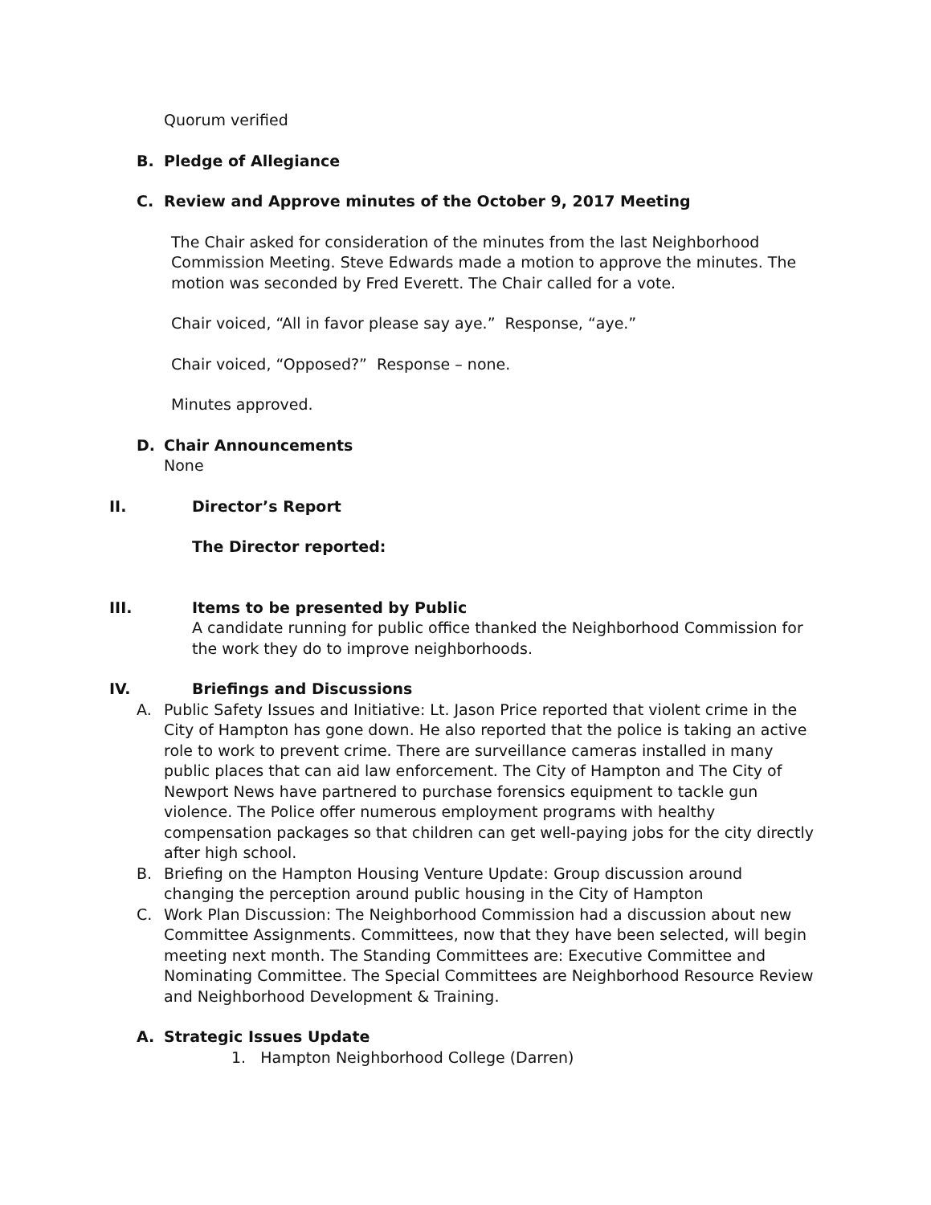Quorum verified
B. Pledge of Allegiance
C. Review and Approve minutes of the October 9, 2017 Meeting
The Chair asked for consideration of the minutes from the last Neighborhood Commission Meeting. Steve Edwards made a motion to approve the minutes. The motion was seconded by Fred Everett. The Chair called for a vote.
Chair voiced, “All in favor please say aye.” Response, “aye.”
Chair voiced, “Opposed?” Response – none.
Minutes approved.
D. Chair Announcements
None
II. Director’s Report
The Director reported:
III. Items to be presented by Public
A candidate running for public office thanked the Neighborhood Commission for the work they do to improve neighborhoods.
IV. Briefings and Discussions
A. Public Safety Issues and Initiative: Lt. Jason Price reported that violent crime in the City of Hampton has gone down. He also reported that the police is taking an active role to work to prevent crime. There are surveillance cameras installed in many public places that can aid law enforcement. The City of Hampton and The City of Newport News have partnered to purchase forensics equipment to tackle gun violence. The Police offer numerous employment programs with healthy compensation packages so that children can get well-paying jobs for the city directly after high school.
B. Briefing on the Hampton Housing Venture Update: Group discussion around changing the perception around public housing in the City of Hampton
C. Work Plan Discussion: The Neighborhood Commission had a discussion about new Committee Assignments. Committees, now that they have been selected, will begin meeting next month. The Standing Committees are: Executive Committee and Nominating Committee. The Special Committees are Neighborhood Resource Review and Neighborhood Development & Training.
A. Strategic Issues Update
1. Hampton Neighborhood College (Darren)